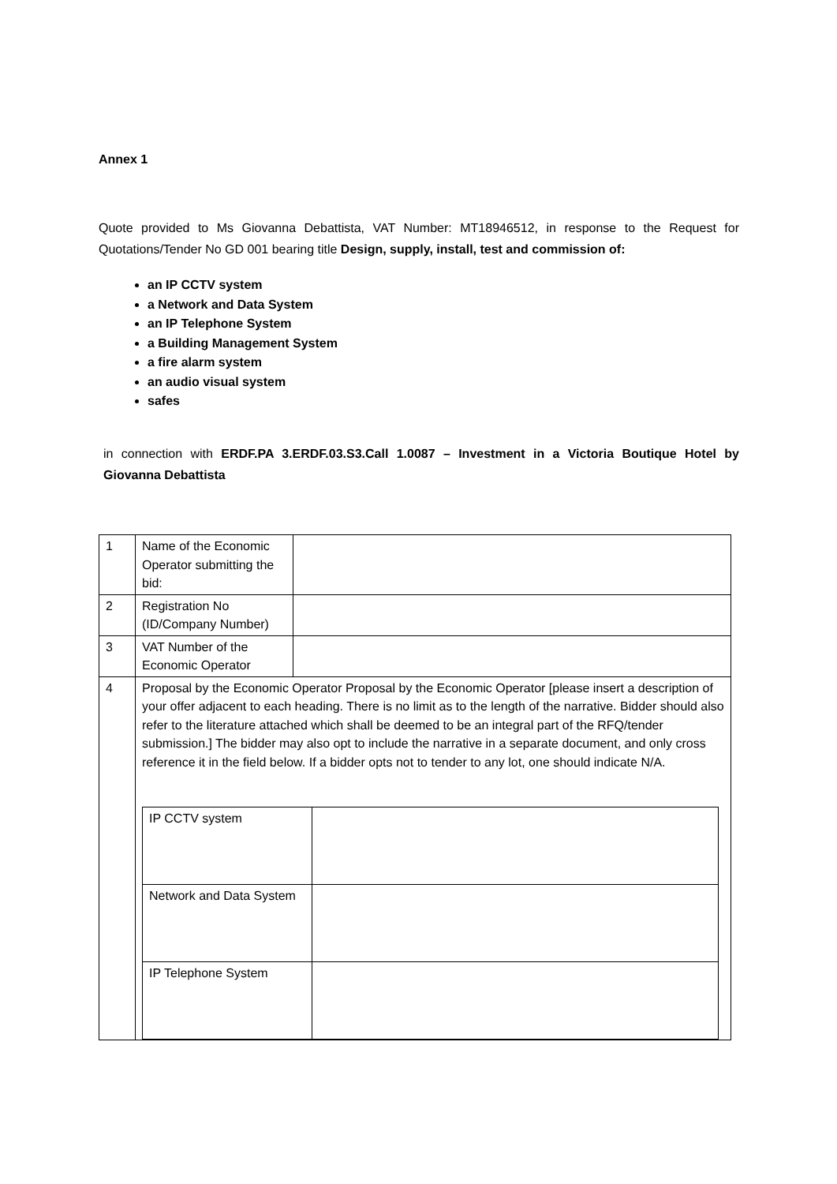Annex 1
Quote provided to Ms Giovanna Debattista, VAT Number: MT18946512, in response to the Request for Quotations/Tender No GD 001 bearing title Design, supply, install, test and commission of:
an IP CCTV system
a Network and Data System
an IP Telephone System
a Building Management System
a fire alarm system
an audio visual system
safes
in connection with ERDF.PA 3.ERDF.03.S3.Call 1.0087 – Investment in a Victoria Boutique Hotel by Giovanna Debattista
| 1 | Name of the Economic Operator submitting the bid: | |
| 2 | Registration No (ID/Company Number) | |
| 3 | VAT Number of the Economic Operator | |
| 4 | Proposal by the Economic Operator Proposal by the Economic Operator [please insert a description of your offer adjacent to each heading. There is no limit as to the length of the narrative. Bidder should also refer to the literature attached which shall be deemed to be an integral part of the RFQ/tender submission.] The bidder may also opt to include the narrative in a separate document, and only cross reference it in the field below. If a bidder opts not to tender to any lot, one should indicate N/A. / IP CCTV system / / / Network and Data System / / / IP Telephone System / / | |